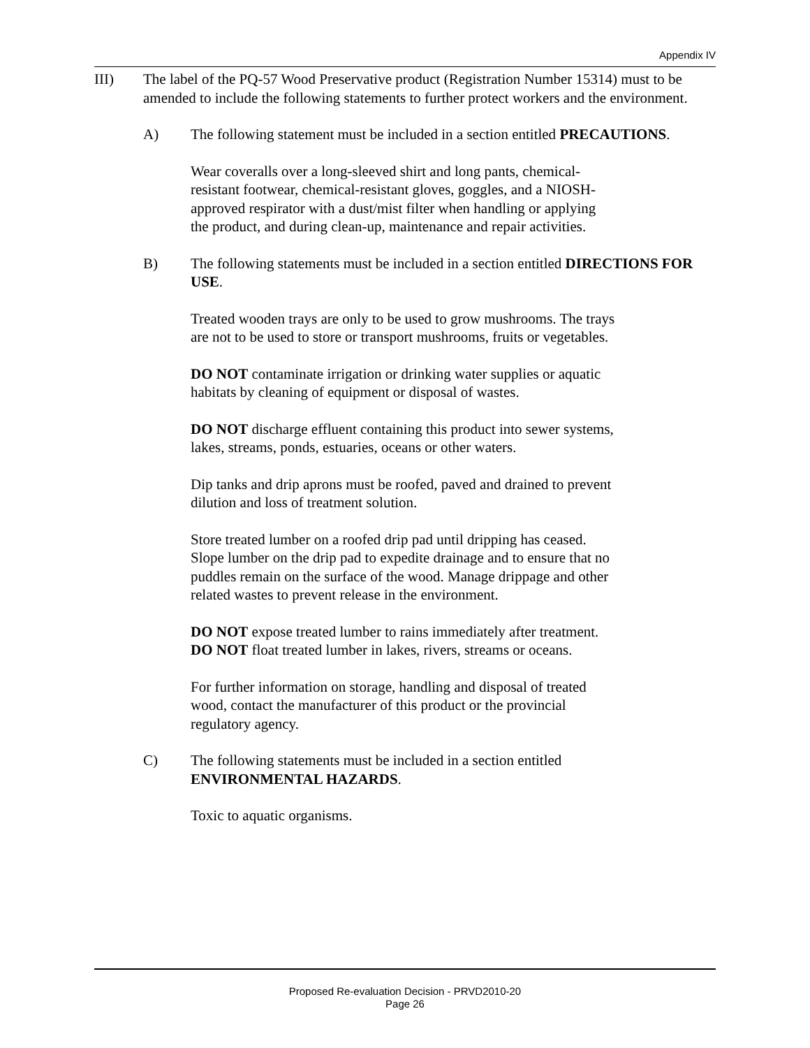Appendix IV
III) The label of the PQ-57 Wood Preservative product (Registration Number 15314) must to be amended to include the following statements to further protect workers and the environment.
A) The following statement must be included in a section entitled PRECAUTIONS.
Wear coveralls over a long-sleeved shirt and long pants, chemical-resistant footwear, chemical-resistant gloves, goggles, and a NIOSH-approved respirator with a dust/mist filter when handling or applying the product, and during clean-up, maintenance and repair activities.
B) The following statements must be included in a section entitled DIRECTIONS FOR USE.
Treated wooden trays are only to be used to grow mushrooms. The trays are not to be used to store or transport mushrooms, fruits or vegetables.
DO NOT contaminate irrigation or drinking water supplies or aquatic habitats by cleaning of equipment or disposal of wastes.
DO NOT discharge effluent containing this product into sewer systems, lakes, streams, ponds, estuaries, oceans or other waters.
Dip tanks and drip aprons must be roofed, paved and drained to prevent dilution and loss of treatment solution.
Store treated lumber on a roofed drip pad until dripping has ceased. Slope lumber on the drip pad to expedite drainage and to ensure that no puddles remain on the surface of the wood. Manage drippage and other related wastes to prevent release in the environment.
DO NOT expose treated lumber to rains immediately after treatment. DO NOT float treated lumber in lakes, rivers, streams or oceans.
For further information on storage, handling and disposal of treated wood, contact the manufacturer of this product or the provincial regulatory agency.
C) The following statements must be included in a section entitled ENVIRONMENTAL HAZARDS.
Toxic to aquatic organisms.
Proposed Re-evaluation Decision - PRVD2010-20
Page 26